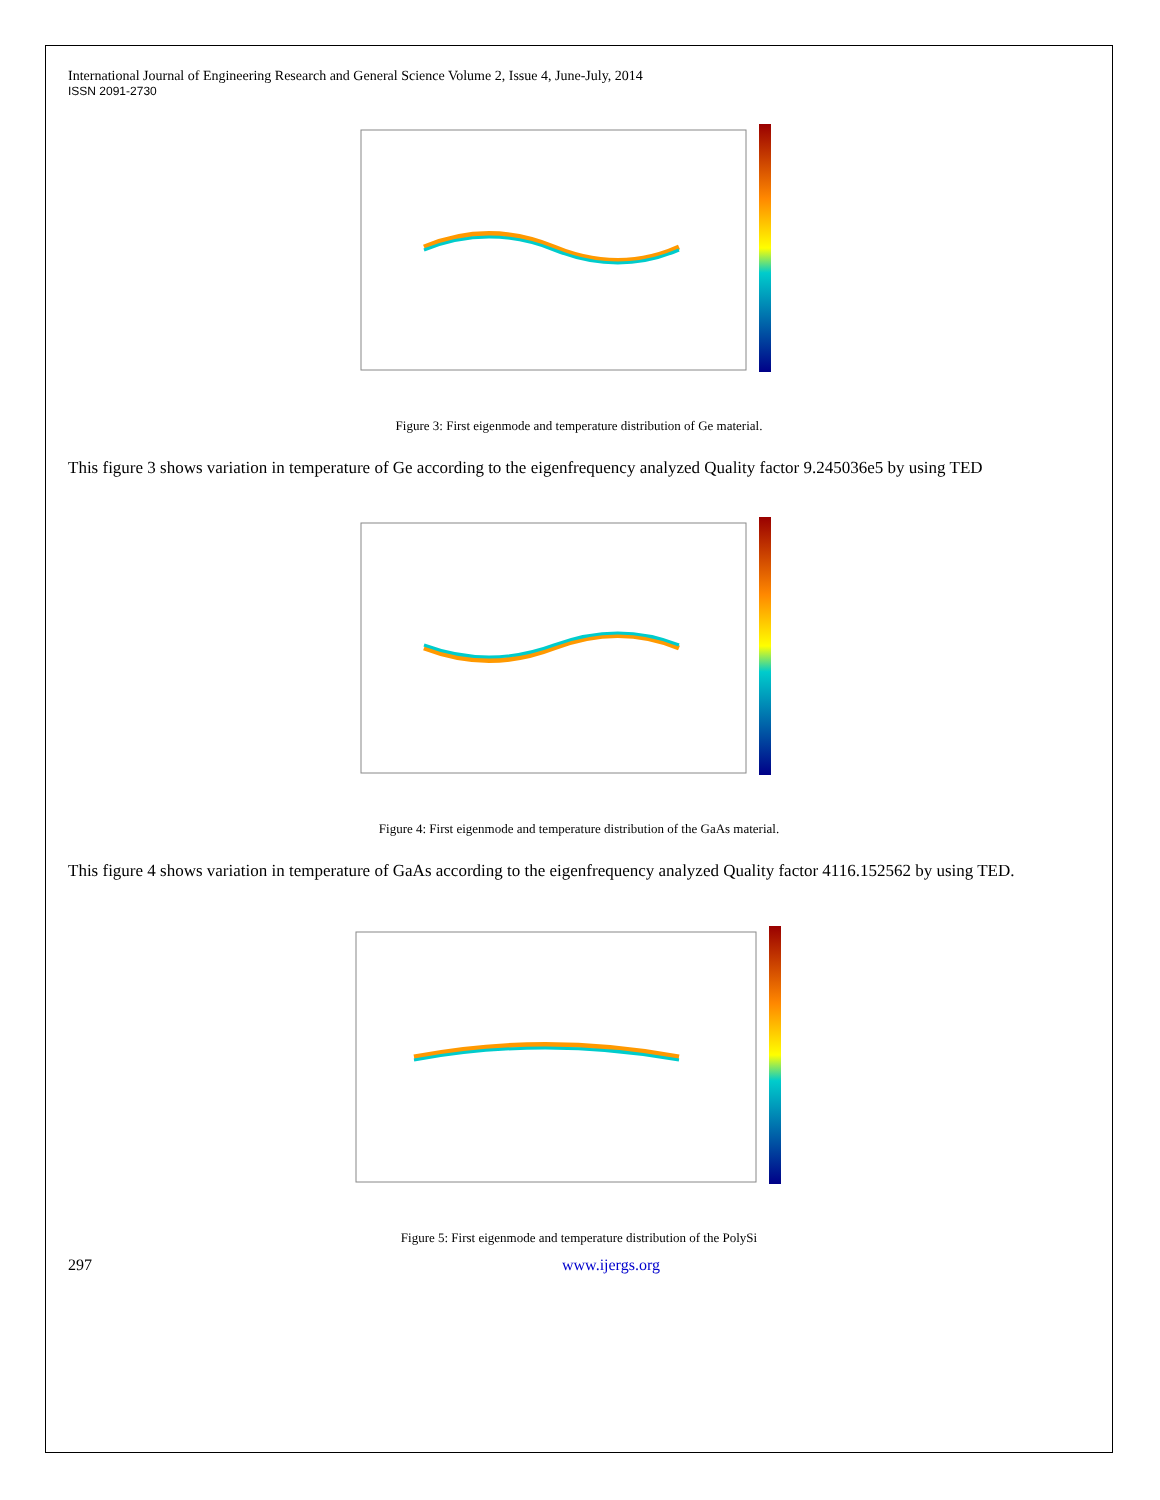International Journal of Engineering Research and General Science Volume 2, Issue 4, June-July, 2014
ISSN 2091-2730
Figure 3: First eigenmode and temperature distribution of Ge material.
This figure 3 shows variation in temperature of Ge according to the eigenfrequency analyzed Quality factor 9.245036e5 by using TED
Figure 4: First eigenmode and temperature distribution of the GaAs material.
This figure 4 shows variation in temperature of GaAs according to the eigenfrequency analyzed Quality factor 4116.152562 by using TED.
Figure 5: First eigenmode and temperature distribution of the PolySi
297 www.ijergs.org